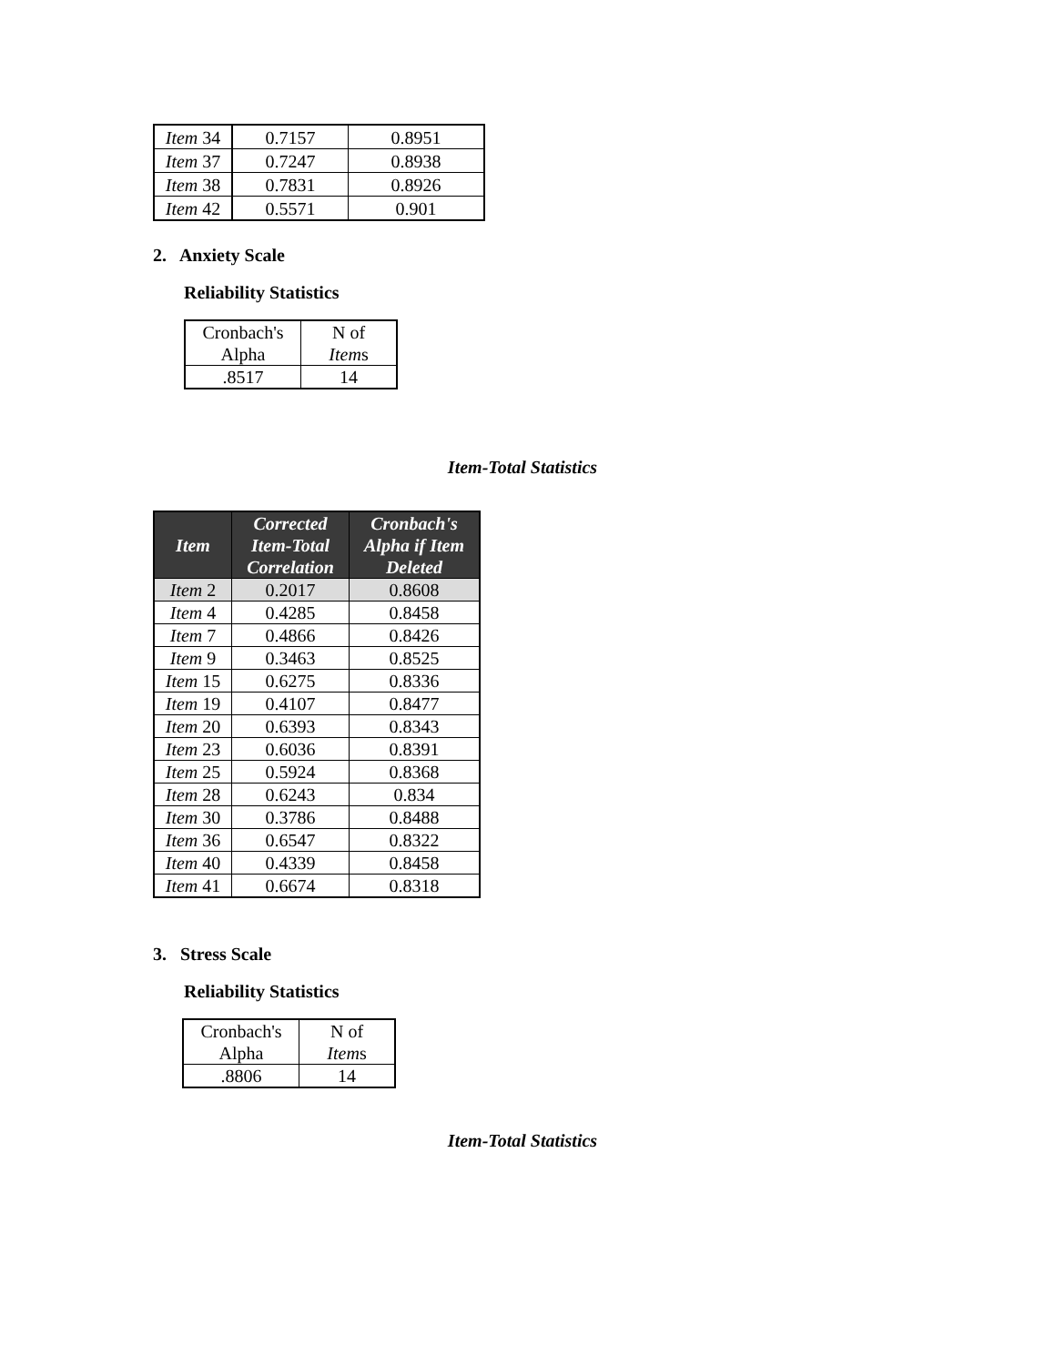| Item 34 | 0.7157 | 0.8951 |
| Item 37 | 0.7247 | 0.8938 |
| Item 38 | 0.7831 | 0.8926 |
| Item 42 | 0.5571 | 0.901 |
2. Anxiety Scale
Reliability Statistics
| Cronbach's Alpha | N of Item s |
| .8517 | 14 |
Item-Total Statistics
| Item | Corrected Item-Total Correlation | Cronbach's Alpha if Item Deleted |
| --- | --- | --- |
| Item 2 | 0.2017 | 0.8608 |
| Item 4 | 0.4285 | 0.8458 |
| Item 7 | 0.4866 | 0.8426 |
| Item 9 | 0.3463 | 0.8525 |
| Item 15 | 0.6275 | 0.8336 |
| Item 19 | 0.4107 | 0.8477 |
| Item 20 | 0.6393 | 0.8343 |
| Item 23 | 0.6036 | 0.8391 |
| Item 25 | 0.5924 | 0.8368 |
| Item 28 | 0.6243 | 0.834 |
| Item 30 | 0.3786 | 0.8488 |
| Item 36 | 0.6547 | 0.8322 |
| Item 40 | 0.4339 | 0.8458 |
| Item 41 | 0.6674 | 0.8318 |
3. Stress Scale
Reliability Statistics
| Cronbach's Alpha | N of Item s |
| .8806 | 14 |
Item-Total Statistics